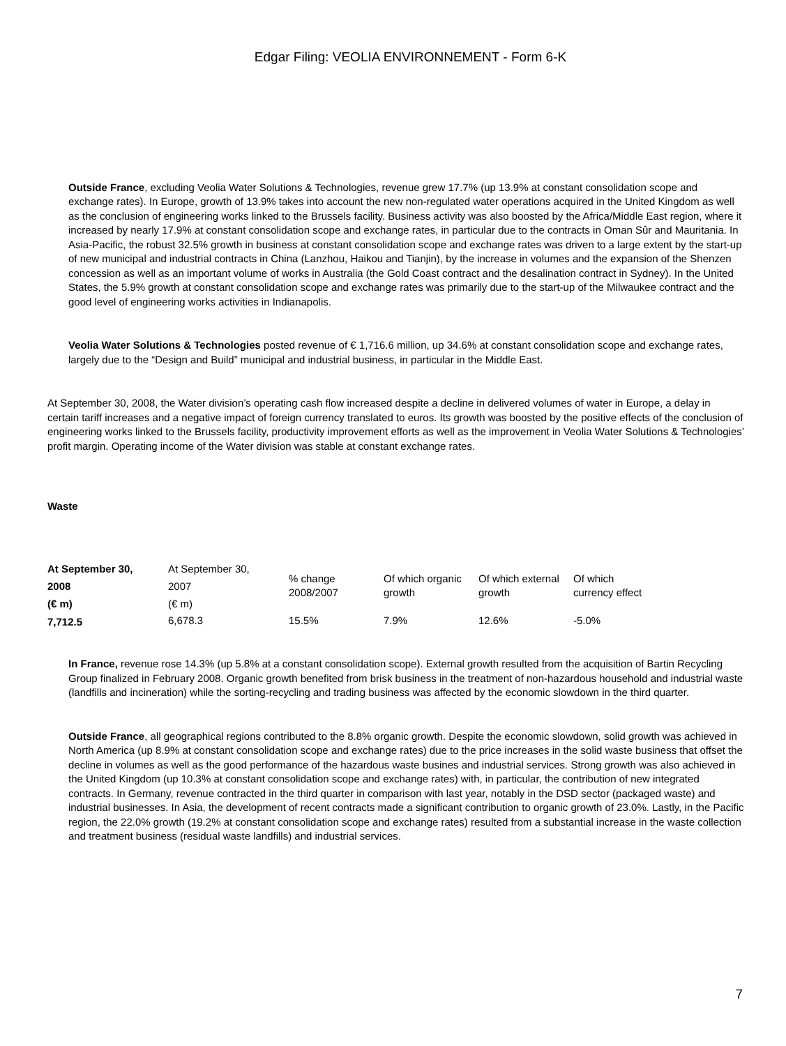Edgar Filing: VEOLIA ENVIRONNEMENT - Form 6-K
Outside France, excluding Veolia Water Solutions & Technologies, revenue grew 17.7% (up 13.9% at constant consolidation scope and exchange rates). In Europe, growth of 13.9% takes into account the new non-regulated water operations acquired in the United Kingdom as well as the conclusion of engineering works linked to the Brussels facility. Business activity was also boosted by the Africa/Middle East region, where it increased by nearly 17.9% at constant consolidation scope and exchange rates, in particular due to the contracts in Oman Sûr and Mauritania. In Asia-Pacific, the robust 32.5% growth in business at constant consolidation scope and exchange rates was driven to a large extent by the start-up of new municipal and industrial contracts in China (Lanzhou, Haikou and Tianjin), by the increase in volumes and the expansion of the Shenzen concession as well as an important volume of works in Australia (the Gold Coast contract and the desalination contract in Sydney). In the United States, the 5.9% growth at constant consolidation scope and exchange rates was primarily due to the start-up of the Milwaukee contract and the good level of engineering works activities in Indianapolis.
Veolia Water Solutions & Technologies posted revenue of € 1,716.6 million, up 34.6% at constant consolidation scope and exchange rates, largely due to the “Design and Build” municipal and industrial business, in particular in the Middle East.
At September 30, 2008, the Water division’s operating cash flow increased despite a decline in delivered volumes of water in Europe, a delay in certain tariff increases and a negative impact of foreign currency translated to euros. Its growth was boosted by the positive effects of the conclusion of engineering works linked to the Brussels facility, productivity improvement efforts as well as the improvement in Veolia Water Solutions & Technologies’ profit margin. Operating income of the Water division was stable at constant exchange rates.
Waste
| At September 30, 2008 (€ m) | At September 30, 2007 (€ m) | % change 2008/2007 | Of which organic growth | Of which external growth | Of which currency effect |
| 7,712.5 | 6,678.3 | 15.5% | 7.9% | 12.6% | -5.0% |
In France, revenue rose 14.3% (up 5.8% at a constant consolidation scope). External growth resulted from the acquisition of Bartin Recycling Group finalized in February 2008. Organic growth benefited from brisk business in the treatment of non-hazardous household and industrial waste (landfills and incineration) while the sorting-recycling and trading business was affected by the economic slowdown in the third quarter.
Outside France, all geographical regions contributed to the 8.8% organic growth. Despite the economic slowdown, solid growth was achieved in North America (up 8.9% at constant consolidation scope and exchange rates) due to the price increases in the solid waste business that offset the decline in volumes as well as the good performance of the hazardous waste busines and industrial services. Strong growth was also achieved in the United Kingdom (up 10.3% at constant consolidation scope and exchange rates) with, in particular, the contribution of new integrated contracts. In Germany, revenue contracted in the third quarter in comparison with last year, notably in the DSD sector (packaged waste) and industrial businesses. In Asia, the development of recent contracts made a significant contribution to organic growth of 23.0%. Lastly, in the Pacific region, the 22.0% growth (19.2% at constant consolidation scope and exchange rates) resulted from a substantial increase in the waste collection and treatment business (residual waste landfills) and industrial services.
7